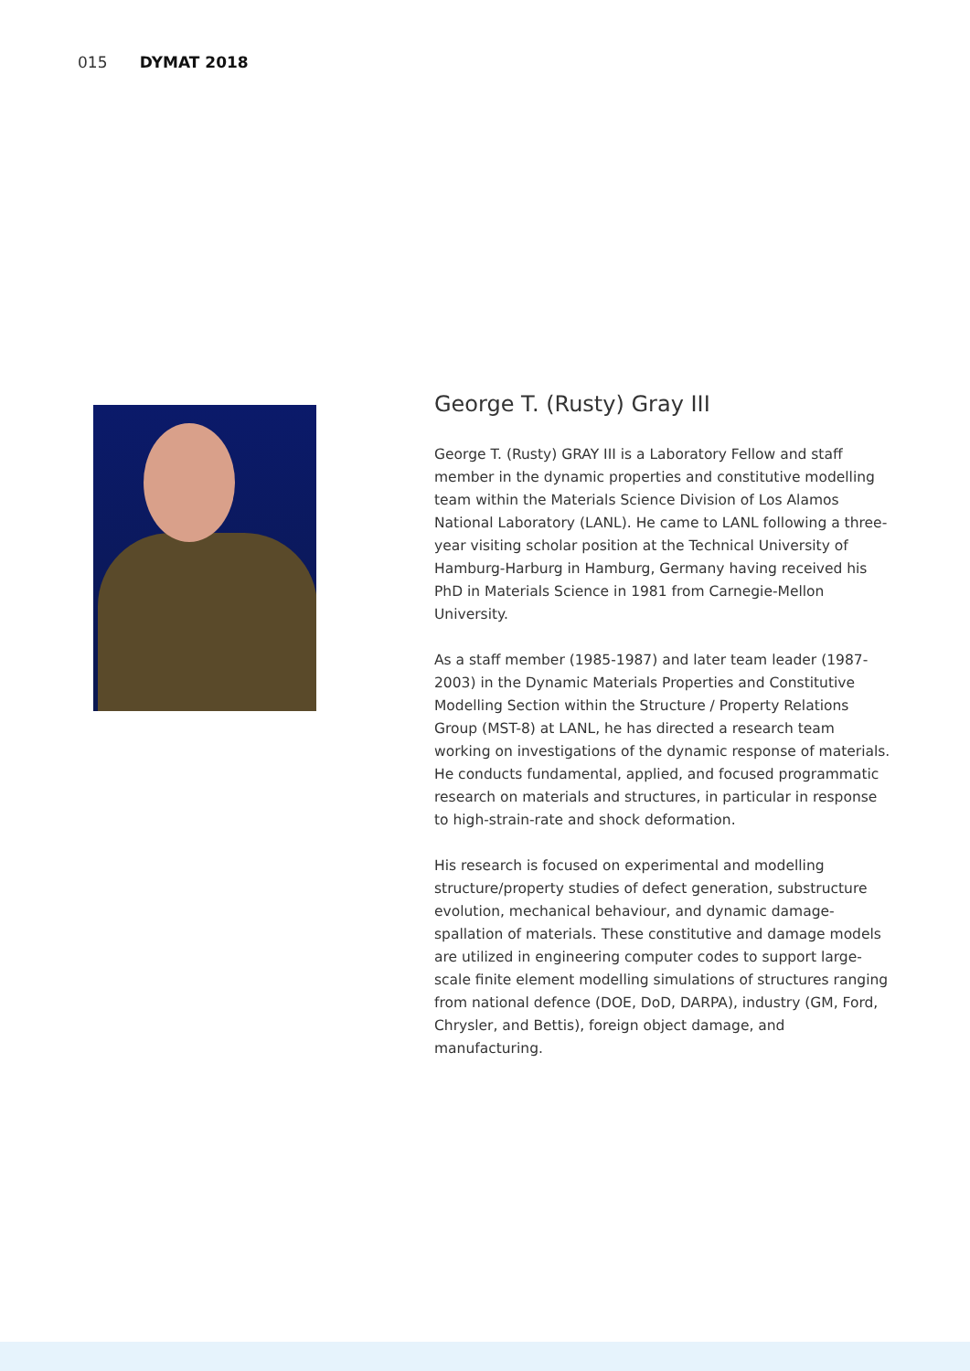015 DYMAT 2018
George T. (Rusty) Gray III
George T. (Rusty) GRAY III is a Laboratory Fellow and staff member in the dynamic properties and constitutive modelling team within the Materials Science Division of Los Alamos National Laboratory (LANL). He came to LANL following a three-year visiting scholar position at the Technical University of Hamburg-Harburg in Hamburg, Germany having received his PhD in Materials Science in 1981 from Carnegie-Mellon University.
As a staff member (1985-1987) and later team leader (1987-2003) in the Dynamic Materials Properties and Constitutive Modelling Section within the Structure / Property Relations Group (MST-8) at LANL, he has directed a research team working on investigations of the dynamic response of materials. He conducts fundamental, applied, and focused programmatic research on materials and structures, in particular in response to high-strain-rate and shock deformation.
His research is focused on experimental and modelling structure/property studies of defect generation, substructure evolution, mechanical behaviour, and dynamic damage-spallation of materials. These constitutive and damage models are utilized in engineering computer codes to support large-scale finite element modelling simulations of structures ranging from national defence (DOE, DoD, DARPA), industry (GM, Ford, Chrysler, and Bettis), foreign object damage, and manufacturing.